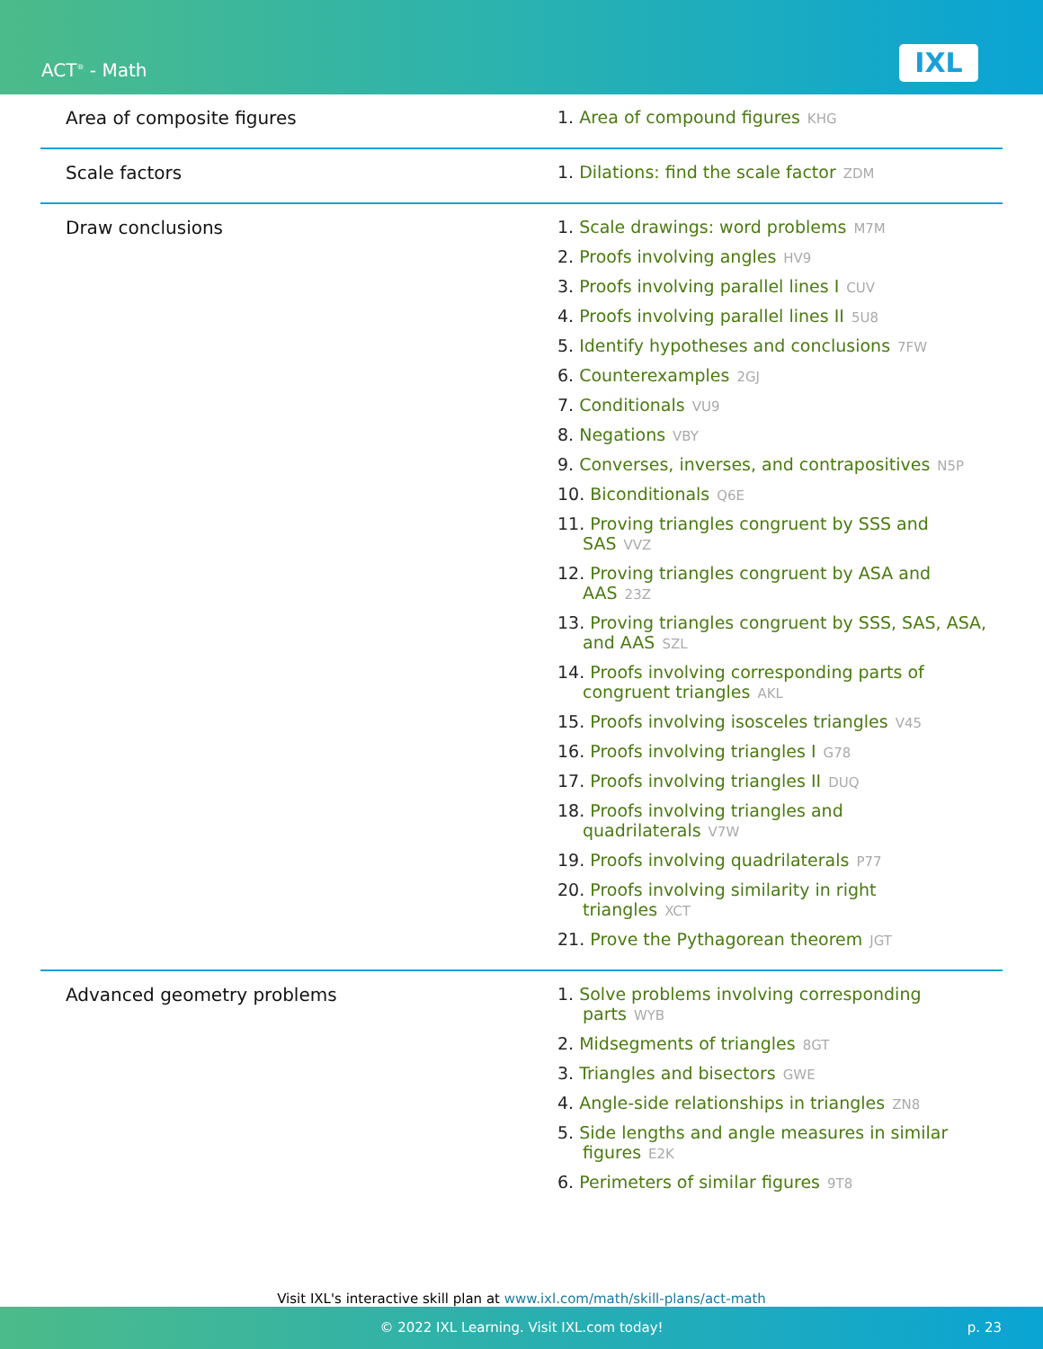ACT<sup>®</sup> - Math IXL
| Area of composite figures | 1. Area of compound figures KHG |
| Scale factors | 1. Dilations: find the scale factor ZDM |
| Draw conclusions | 1. Scale drawings: word problems M7M 2. Proofs involving angles HV9 3. Proofs involving parallel lines I CUV 4. Proofs involving parallel lines II 5U8 5. Identify hypotheses and conclusions 7FW 6. Counterexamples 2GJ 7. Conditionals VU9 8. Negations VBY 9. Converses, inverses, and contrapositives N5P 10. Biconditionals Q6E 11. Proving triangles congruent by SSS and SAS VVZ 12. Proving triangles congruent by ASA and AAS 23Z 13. Proving triangles congruent by SSS, SAS, ASA, and AAS SZL 14. Proofs involving corresponding parts of congruent triangles AKL 15. Proofs involving isosceles triangles V45 16. Proofs involving triangles I G78 17. Proofs involving triangles II DUQ 18. Proofs involving triangles and quadrilaterals V7W 19. Proofs involving quadrilaterals P77 20. Proofs involving similarity in right triangles XCT 21. Prove the Pythagorean theorem JGT |
| Advanced geometry problems | 1. Solve problems involving corresponding parts WYB 2. Midsegments of triangles 8GT 3. Triangles and bisectors GWE 4. Angle-side relationships in triangles ZN8 5. Side lengths and angle measures in similar figures E2K 6. Perimeters of similar figures 9T8 |
Visit IXL's interactive skill plan at www.ixl.com/math/skill-plans/act-math
© 2022 IXL Learning. Visit IXL.com today! p. 23